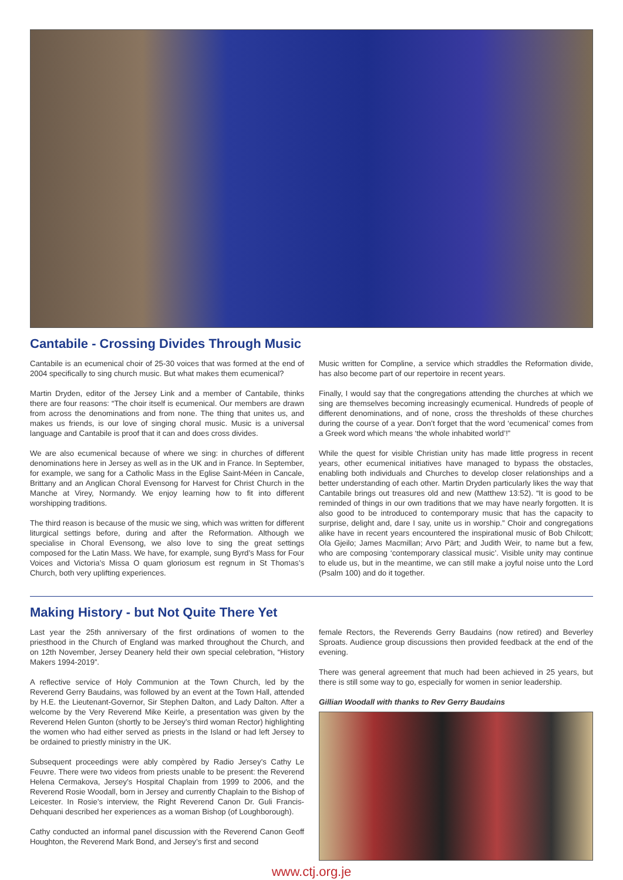Cantabile - Crossing Divides Through Music
Cantabile is an ecumenical choir of 25-30 voices that was formed at the end of 2004 specifically to sing church music. But what makes them ecumenical?
Martin Dryden, editor of the Jersey Link and a member of Cantabile, thinks there are four reasons: “The choir itself is ecumenical. Our members are drawn from across the denominations and from none. The thing that unites us, and makes us friends, is our love of singing choral music. Music is a universal language and Cantabile is proof that it can and does cross divides.
We are also ecumenical because of where we sing: in churches of different denominations here in Jersey as well as in the UK and in France. In September, for example, we sang for a Catholic Mass in the Eglise Saint-Méen in Cancale, Brittany and an Anglican Choral Evensong for Harvest for Christ Church in the Manche at Virey, Normandy. We enjoy learning how to fit into different worshipping traditions.
The third reason is because of the music we sing, which was written for different liturgical settings before, during and after the Reformation. Although we specialise in Choral Evensong, we also love to sing the great settings composed for the Latin Mass. We have, for example, sung Byrd’s Mass for Four Voices and Victoria’s Missa O quam gloriosum est regnum in St Thomas’s Church, both very uplifting experiences.
Music written for Compline, a service which straddles the Reformation divide, has also become part of our repertoire in recent years.
Finally, I would say that the congregations attending the churches at which we sing are themselves becoming increasingly ecumenical. Hundreds of people of different denominations, and of none, cross the thresholds of these churches during the course of a year. Don’t forget that the word ‘ecumenical’ comes from a Greek word which means ‘the whole inhabited world’!”
While the quest for visible Christian unity has made little progress in recent years, other ecumenical initiatives have managed to bypass the obstacles, enabling both individuals and Churches to develop closer relationships and a better understanding of each other. Martin Dryden particularly likes the way that Cantabile brings out treasures old and new (Matthew 13:52). “It is good to be reminded of things in our own traditions that we may have nearly forgotten. It is also good to be introduced to contemporary music that has the capacity to surprise, delight and, dare I say, unite us in worship.” Choir and congregations alike have in recent years encountered the inspirational music of Bob Chilcott; Ola Gjeilo; James Macmillan; Arvo Pärt; and Judith Weir, to name but a few, who are composing ‘contemporary classical music’. Visible unity may continue to elude us, but in the meantime, we can still make a joyful noise unto the Lord (Psalm 100) and do it together.
Making History - but Not Quite There Yet
Last year the 25th anniversary of the first ordinations of women to the priesthood in the Church of England was marked throughout the Church, and on 12th November, Jersey Deanery held their own special celebration, “History Makers 1994-2019”.
A reflective service of Holy Communion at the Town Church, led by the Reverend Gerry Baudains, was followed by an event at the Town Hall, attended by H.E. the Lieutenant-Governor, Sir Stephen Dalton, and Lady Dalton. After a welcome by the Very Reverend Mike Keirle, a presentation was given by the Reverend Helen Gunton (shortly to be Jersey’s third woman Rector) highlighting the women who had either served as priests in the Island or had left Jersey to be ordained to priestly ministry in the UK.
Subsequent proceedings were ably compèred by Radio Jersey’s Cathy Le Feuvre. There were two videos from priests unable to be present: the Reverend Helena Cermakova, Jersey’s Hospital Chaplain from 1999 to 2006, and the Reverend Rosie Woodall, born in Jersey and currently Chaplain to the Bishop of Leicester. In Rosie’s interview, the Right Reverend Canon Dr. Guli Francis-Dehquani described her experiences as a woman Bishop (of Loughborough).
Cathy conducted an informal panel discussion with the Reverend Canon Geoff Houghton, the Reverend Mark Bond, and Jersey’s first and second
female Rectors, the Reverends Gerry Baudains (now retired) and Beverley Sproats. Audience group discussions then provided feedback at the end of the evening.
There was general agreement that much had been achieved in 25 years, but there is still some way to go, especially for women in senior leadership.
Gillian Woodall with thanks to Rev Gerry Baudains
www.ctj.org.je